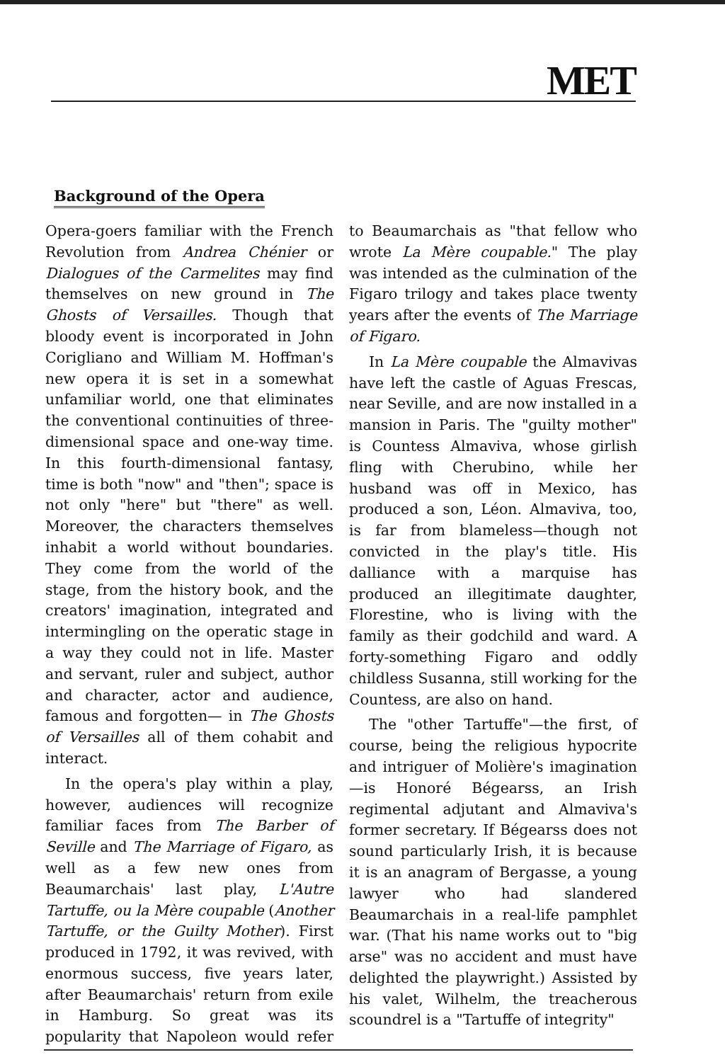MET
Background of the Opera
Opera-goers familiar with the French Revolution from Andrea Chénier or Dialogues of the Carmelites may find themselves on new ground in The Ghosts of Versailles. Though that bloody event is incorporated in John Corigliano and William M. Hoffman's new opera it is set in a somewhat unfamiliar world, one that eliminates the conventional continuities of three-dimensional space and one-way time. In this fourth-dimensional fantasy, time is both "now" and "then"; space is not only "here" but "there" as well. Moreover, the characters themselves inhabit a world without boundaries. They come from the world of the stage, from the history book, and the creators' imagination, integrated and intermingling on the operatic stage in a way they could not in life. Master and servant, ruler and subject, author and character, actor and audience, famous and forgotten— in The Ghosts of Versailles all of them cohabit and interact.
In the opera's play within a play, however, audiences will recognize familiar faces from The Barber of Seville and The Marriage of Figaro, as well as a few new ones from Beaumarchais' last play, L'Autre Tartuffe, ou la Mère coupable (Another Tartuffe, or the Guilty Mother). First produced in 1792, it was revived, with enormous success, five years later, after Beaumarchais' return from exile in Hamburg. So great was its popularity that Napoleon would refer to Beaumarchais as "that fellow who wrote La Mère coupable." The play was intended as the culmination of the Figaro trilogy and takes place twenty years after the events of The Marriage of Figaro.
In La Mère coupable the Almavivas have left the castle of Aguas Frescas, near Seville, and are now installed in a mansion in Paris. The "guilty mother" is Countess Almaviva, whose girlish fling with Cherubino, while her husband was off in Mexico, has produced a son, Léon. Almaviva, too, is far from blameless—though not convicted in the play's title. His dalliance with a marquise has produced an illegitimate daughter, Florestine, who is living with the family as their godchild and ward. A forty-something Figaro and oddly childless Susanna, still working for the Countess, are also on hand.
The "other Tartuffe"—the first, of course, being the religious hypocrite and intriguer of Molière's imagination—is Honoré Bégearss, an Irish regimental adjutant and Almaviva's former secretary. If Bégearss does not sound particularly Irish, it is because it is an anagram of Bergasse, a young lawyer who had slandered Beaumarchais in a real-life pamphlet war. (That his name works out to "big arse" was no accident and must have delighted the playwright.) Assisted by his valet, Wilhelm, the treacherous scoundrel is a "Tartuffe of integrity"